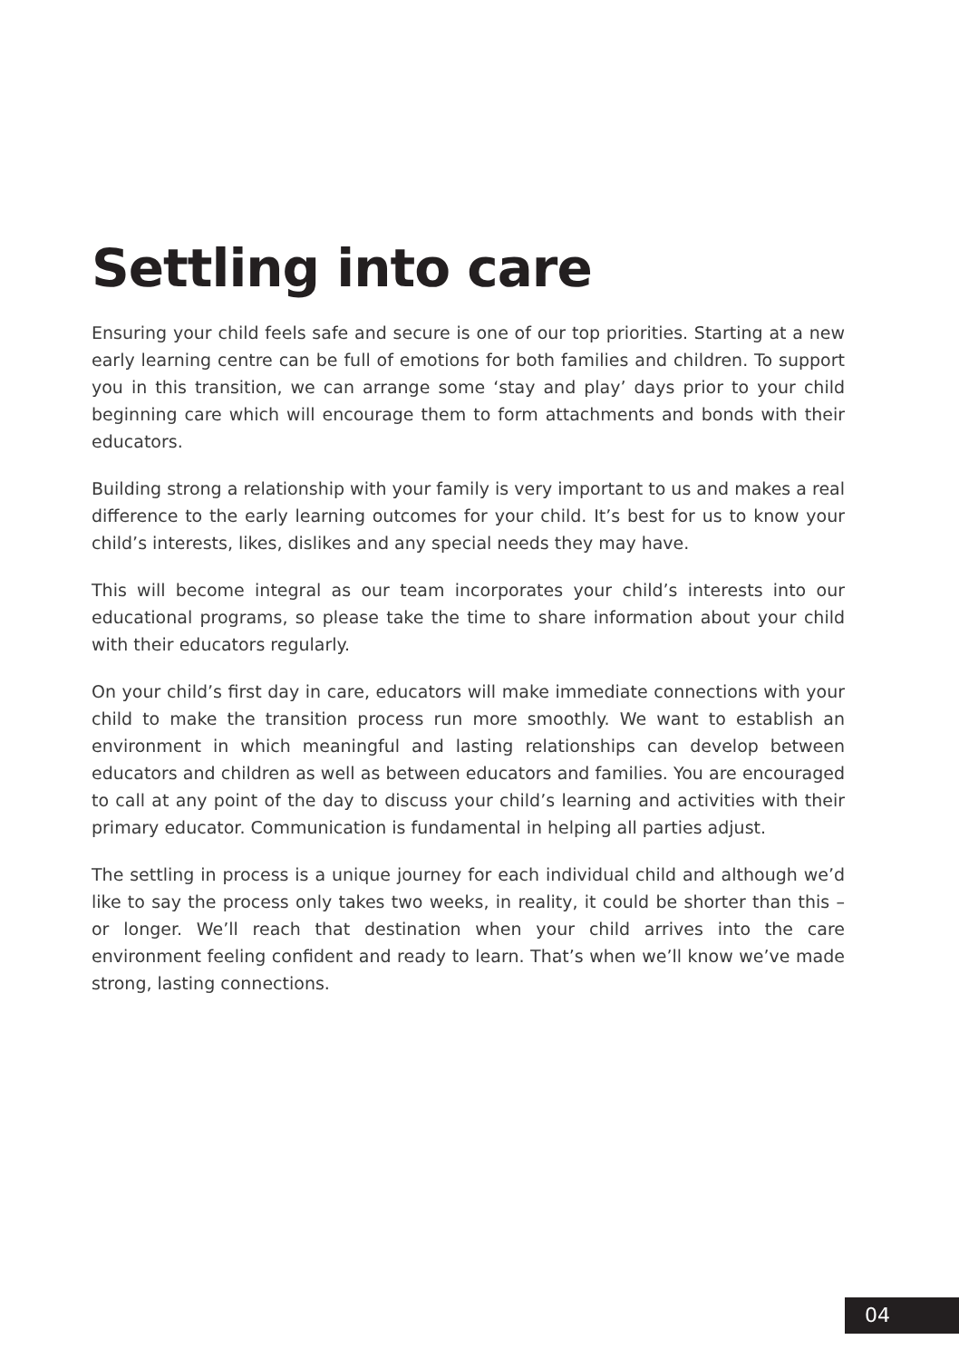Settling into care
Ensuring your child feels safe and secure is one of our top priorities. Starting at a new early learning centre can be full of emotions for both families and children. To support you in this transition, we can arrange some ‘stay and play’ days prior to your child beginning care which will encourage them to form attachments and bonds with their educators.
Building strong a relationship with your family is very important to us and makes a real difference to the early learning outcomes for your child. It’s best for us to know your child’s interests, likes, dislikes and any special needs they may have.
This will become integral as our team incorporates your child’s interests into our educational programs, so please take the time to share information about your child with their educators regularly.
On your child’s first day in care, educators will make immediate connections with your child to make the transition process run more smoothly. We want to establish an environment in which meaningful and lasting relationships can develop between educators and children as well as between educators and families. You are encouraged to call at any point of the day to discuss your child’s learning and activities with their primary educator. Communication is fundamental in helping all parties adjust.
The settling in process is a unique journey for each individual child and although we’d like to say the process only takes two weeks, in reality, it could be shorter than this – or longer. We’ll reach that destination when your child arrives into the care environment feeling confident and ready to learn. That’s when we’ll know we’ve made strong, lasting connections.
04